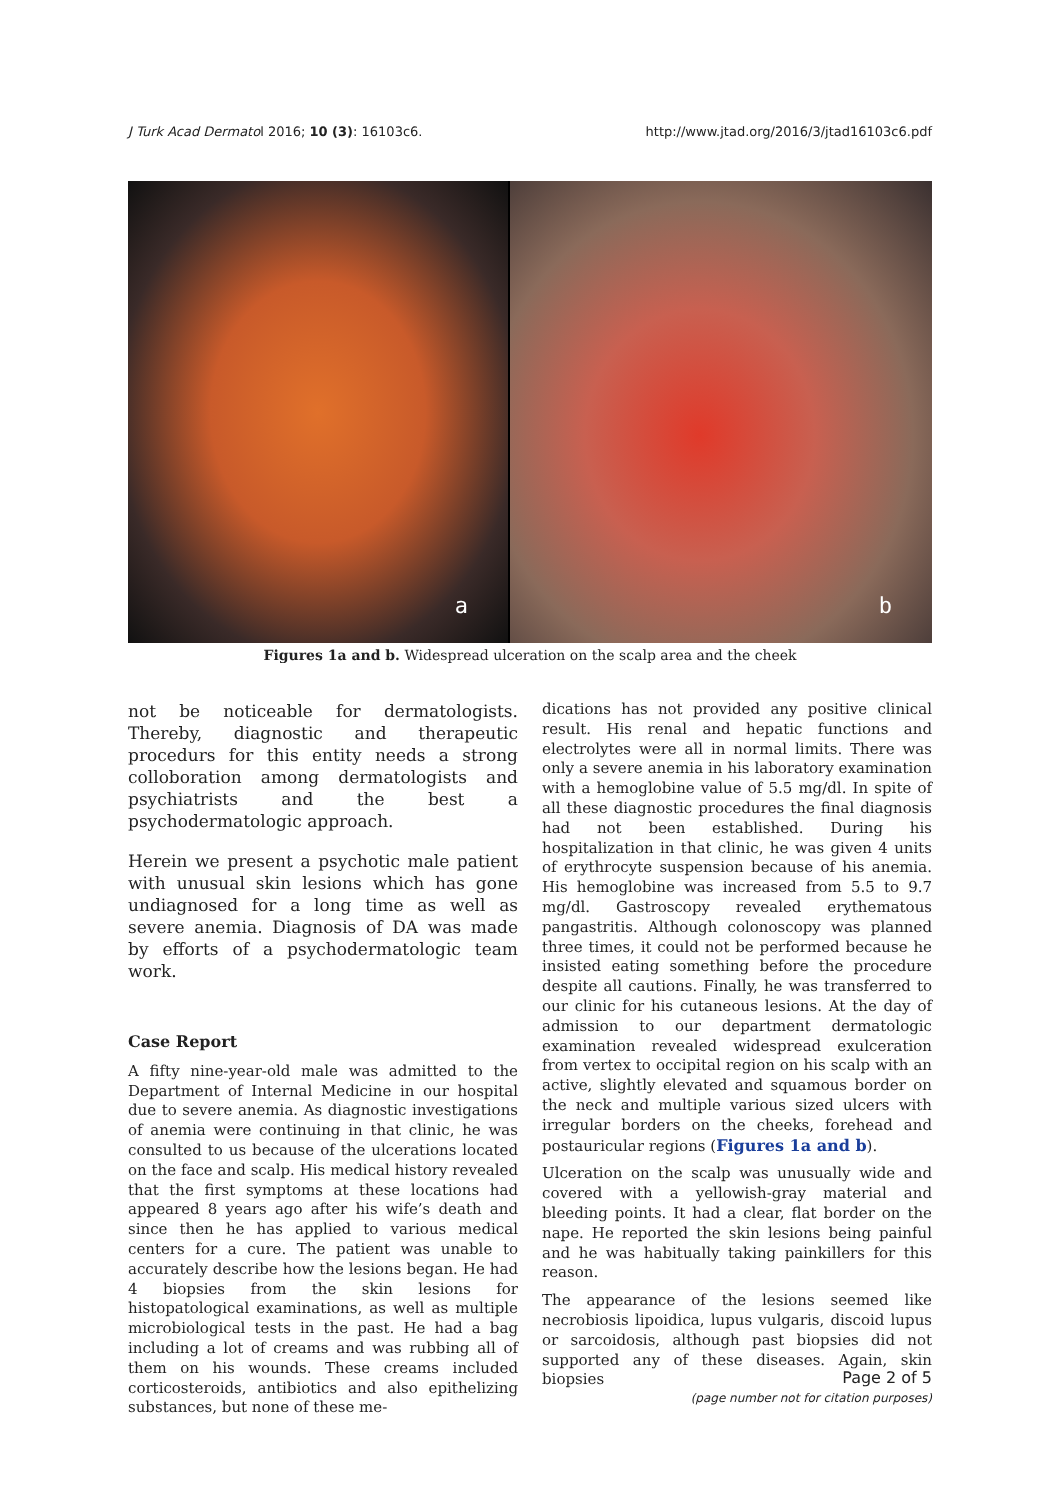J Turk Acad Dermatol 2016; 10 (3): 16103c6. http://www.jtad.org/2016/3/jtad16103c6.pdf
a
b
Figures 1a and b. Widespread ulceration on the scalp area and the cheek
not be noticeable for dermatologists. Thereby, diagnostic and therapeutic procedurs for this entity needs a strong colloboration among dermatologists and psychiatrists and the best a psychodermatologic approach.
Herein we present a psychotic male patient with unusual skin lesions which has gone undiagnosed for a long time as well as severe anemia. Diagnosis of DA was made by efforts of a psychodermatologic team work.
Case Report
A fifty nine-year-old male was admitted to the Department of Internal Medicine in our hospital due to severe anemia. As diagnostic investigations of anemia were continuing in that clinic, he was consulted to us because of the ulcerations located on the face and scalp. His medical history revealed that the first symptoms at these locations had appeared 8 years ago after his wife’s death and since then he has applied to various medical centers for a cure. The patient was unable to accurately describe how the lesions began. He had 4 biopsies from the skin lesions for histopatological examinations, as well as multiple microbiological tests in the past. He had a bag including a lot of creams and was rubbing all of them on his wounds. These creams included corticosteroids, antibiotics and also epithelizing substances, but none of these me-
dications has not provided any positive clinical result. His renal and hepatic functions and electrolytes were all in normal limits. There was only a severe anemia in his laboratory examination with a hemoglobine value of 5.5 mg/dl. In spite of all these diagnostic procedures the final diagnosis had not been established. During his hospitalization in that clinic, he was given 4 units of erythrocyte suspension because of his anemia. His hemoglobine was increased from 5.5 to 9.7 mg/dl. Gastroscopy revealed erythematous pangastritis. Although colonoscopy was planned three times, it could not be performed because he insisted eating something before the procedure despite all cautions. Finally, he was transferred to our clinic for his cutaneous lesions. At the day of admission to our department dermatologic examination revealed widespread exulceration from vertex to occipital region on his scalp with an active, slightly elevated and squamous border on the neck and multiple various sized ulcers with irregular borders on the cheeks, forehead and postauricular regions (Figures 1a and b).
Ulceration on the scalp was unusually wide and covered with a yellowish-gray material and bleeding points. It had a clear, flat border on the nape. He reported the skin lesions being painful and he was habitually taking painkillers for this reason.
The appearance of the lesions seemed like necrobiosis lipoidica, lupus vulgaris, discoid lupus or sarcoidosis, although past biopsies did not supported any of these diseases. Again, skin biopsies
Page 2 of 5
(page number not for citation purposes)